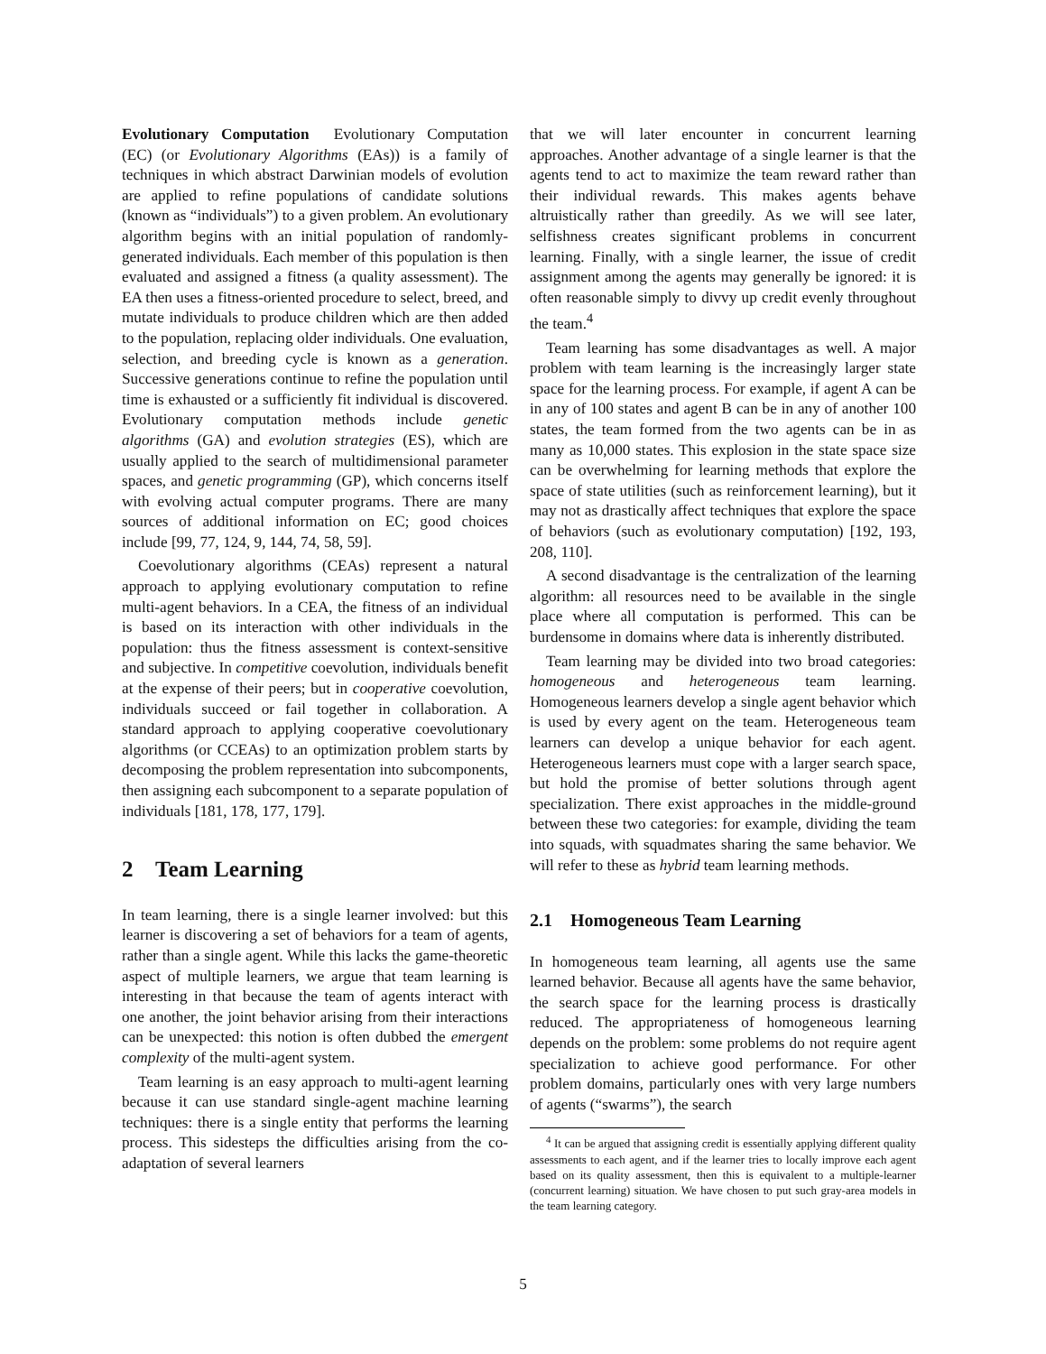Evolutionary Computation Evolutionary Computation (EC) (or Evolutionary Algorithms (EAs)) is a family of techniques in which abstract Darwinian models of evolution are applied to refine populations of candidate solutions (known as “individuals”) to a given problem. An evolutionary algorithm begins with an initial population of randomly-generated individuals. Each member of this population is then evaluated and assigned a fitness (a quality assessment). The EA then uses a fitness-oriented procedure to select, breed, and mutate individuals to produce children which are then added to the population, replacing older individuals. One evaluation, selection, and breeding cycle is known as a generation. Successive generations continue to refine the population until time is exhausted or a sufficiently fit individual is discovered. Evolutionary computation methods include genetic algorithms (GA) and evolution strategies (ES), which are usually applied to the search of multidimensional parameter spaces, and genetic programming (GP), which concerns itself with evolving actual computer programs. There are many sources of additional information on EC; good choices include [99, 77, 124, 9, 144, 74, 58, 59].
Coevolutionary algorithms (CEAs) represent a natural approach to applying evolutionary computation to refine multi-agent behaviors. In a CEA, the fitness of an individual is based on its interaction with other individuals in the population: thus the fitness assessment is context-sensitive and subjective. In competitive coevolution, individuals benefit at the expense of their peers; but in cooperative coevolution, individuals succeed or fail together in collaboration. A standard approach to applying cooperative coevolutionary algorithms (or CCEAs) to an optimization problem starts by decomposing the problem representation into subcomponents, then assigning each subcomponent to a separate population of individuals [181, 178, 177, 179].
2 Team Learning
In team learning, there is a single learner involved: but this learner is discovering a set of behaviors for a team of agents, rather than a single agent. While this lacks the game-theoretic aspect of multiple learners, we argue that team learning is interesting in that because the team of agents interact with one another, the joint behavior arising from their interactions can be unexpected: this notion is often dubbed the emergent complexity of the multi-agent system.
Team learning is an easy approach to multi-agent learning because it can use standard single-agent machine learning techniques: there is a single entity that performs the learning process. This sidesteps the difficulties arising from the co-adaptation of several learners
that we will later encounter in concurrent learning approaches. Another advantage of a single learner is that the agents tend to act to maximize the team reward rather than their individual rewards. This makes agents behave altruistically rather than greedily. As we will see later, selfishness creates significant problems in concurrent learning. Finally, with a single learner, the issue of credit assignment among the agents may generally be ignored: it is often reasonable simply to divvy up credit evenly throughout the team.<sup>4</sup>
Team learning has some disadvantages as well. A major problem with team learning is the increasingly larger state space for the learning process. For example, if agent A can be in any of 100 states and agent B can be in any of another 100 states, the team formed from the two agents can be in as many as 10,000 states. This explosion in the state space size can be overwhelming for learning methods that explore the space of state utilities (such as reinforcement learning), but it may not as drastically affect techniques that explore the space of behaviors (such as evolutionary computation) [192, 193, 208, 110].
A second disadvantage is the centralization of the learning algorithm: all resources need to be available in the single place where all computation is performed. This can be burdensome in domains where data is inherently distributed.
Team learning may be divided into two broad categories: homogeneous and heterogeneous team learning. Homogeneous learners develop a single agent behavior which is used by every agent on the team. Heterogeneous team learners can develop a unique behavior for each agent. Heterogeneous learners must cope with a larger search space, but hold the promise of better solutions through agent specialization. There exist approaches in the middle-ground between these two categories: for example, dividing the team into squads, with squadmates sharing the same behavior. We will refer to these as hybrid team learning methods.
2.1 Homogeneous Team Learning
In homogeneous team learning, all agents use the same learned behavior. Because all agents have the same behavior, the search space for the learning process is drastically reduced. The appropriateness of homogeneous learning depends on the problem: some problems do not require agent specialization to achieve good performance. For other problem domains, particularly ones with very large numbers of agents (“swarms”), the search
<sup>4</sup> It can be argued that assigning credit is essentially applying different quality assessments to each agent, and if the learner tries to locally improve each agent based on its quality assessment, then this is equivalent to a multiple-learner (concurrent learning) situation. We have chosen to put such gray-area models in the team learning category.
5